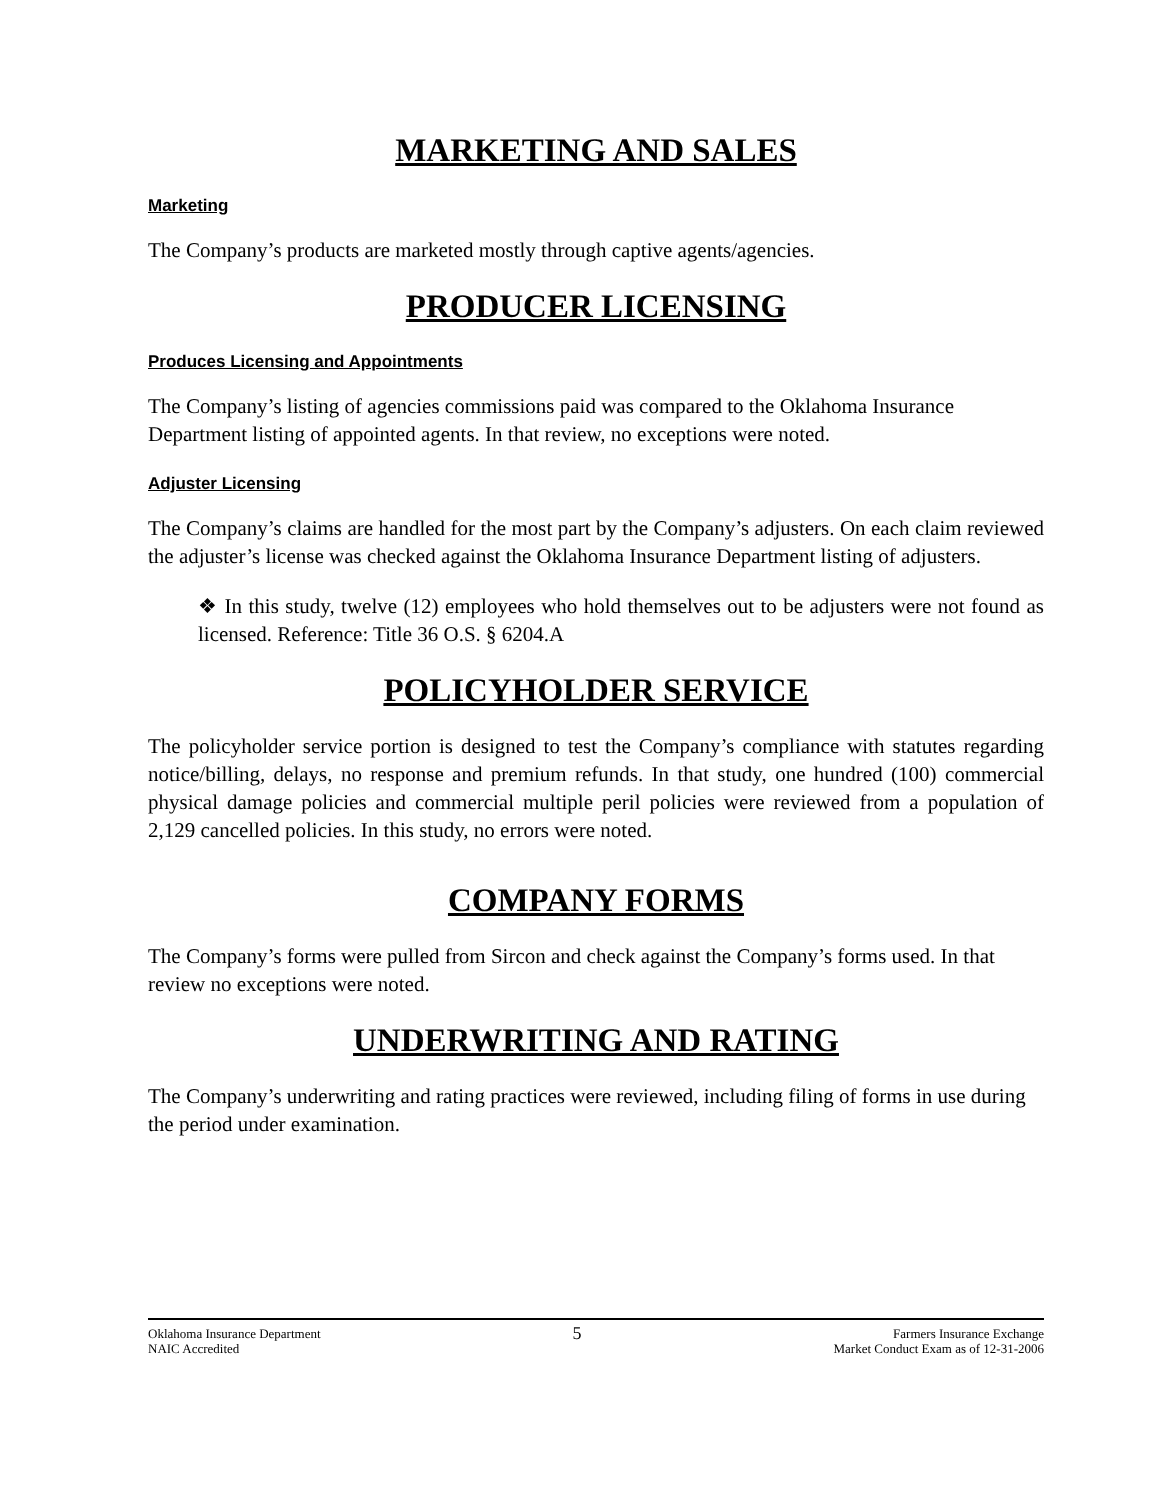MARKETING AND SALES
Marketing
The Company’s products are marketed mostly through captive agents/agencies.
PRODUCER LICENSING
Produces Licensing and Appointments
The Company’s listing of agencies commissions paid was compared to the Oklahoma Insurance Department listing of appointed agents. In that review, no exceptions were noted.
Adjuster Licensing
The Company’s claims are handled for the most part by the Company’s adjusters. On each claim reviewed the adjuster’s license was checked against the Oklahoma Insurance Department listing of adjusters.
❖ In this study, twelve (12) employees who hold themselves out to be adjusters were not found as licensed. Reference: Title 36 O.S. § 6204.A
POLICYHOLDER SERVICE
The policyholder service portion is designed to test the Company’s compliance with statutes regarding notice/billing, delays, no response and premium refunds. In that study, one hundred (100) commercial physical damage policies and commercial multiple peril policies were reviewed from a population of 2,129 cancelled policies. In this study, no errors were noted.
COMPANY FORMS
The Company’s forms were pulled from Sircon and check against the Company’s forms used. In that review no exceptions were noted.
UNDERWRITING AND RATING
The Company’s underwriting and rating practices were reviewed, including filing of forms in use during the period under examination.
Oklahoma Insurance Department
NAIC Accredited
5
Farmers Insurance Exchange
Market Conduct Exam as of 12-31-2006